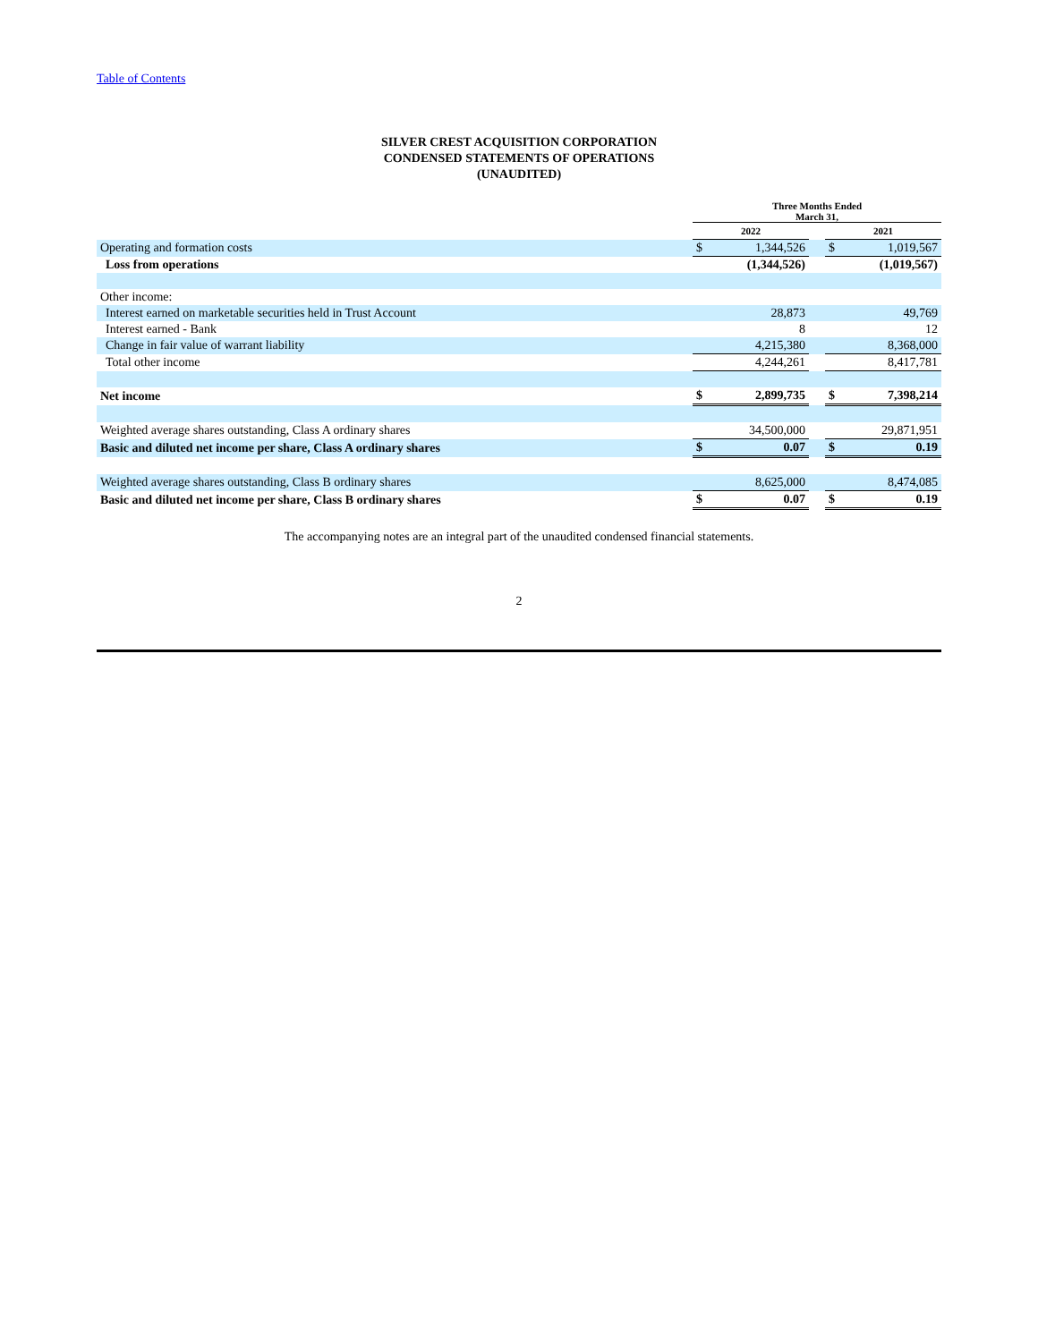Table of Contents
SILVER CREST ACQUISITION CORPORATION
CONDENSED STATEMENTS OF OPERATIONS
(UNAUDITED)
| | Three Months Ended March 31, | | | | |
| | 2022 | | | 2021 | |
| Operating and formation costs | $ | 1,344,526 | | $ | 1,019,567 |
| Loss from operations | | (1,344,526) | | | (1,019,567) |
| Other income: | | | | | |
| Interest earned on marketable securities held in Trust Account | | 28,873 | | | 49,769 |
| Interest earned - Bank | | 8 | | | 12 |
| Change in fair value of warrant liability | | 4,215,380 | | | 8,368,000 |
| Total other income | | 4,244,261 | | | 8,417,781 |
| Net income | $ | 2,899,735 | | $ | 7,398,214 |
| Weighted average shares outstanding, Class A ordinary shares | | 34,500,000 | | | 29,871,951 |
| Basic and diluted net income per share, Class A ordinary shares | $ | 0.07 | | $ | 0.19 |
| Weighted average shares outstanding, Class B ordinary shares | | 8,625,000 | | | 8,474,085 |
| Basic and diluted net income per share, Class B ordinary shares | $ | 0.07 | | $ | 0.19 |
The accompanying notes are an integral part of the unaudited condensed financial statements.
2